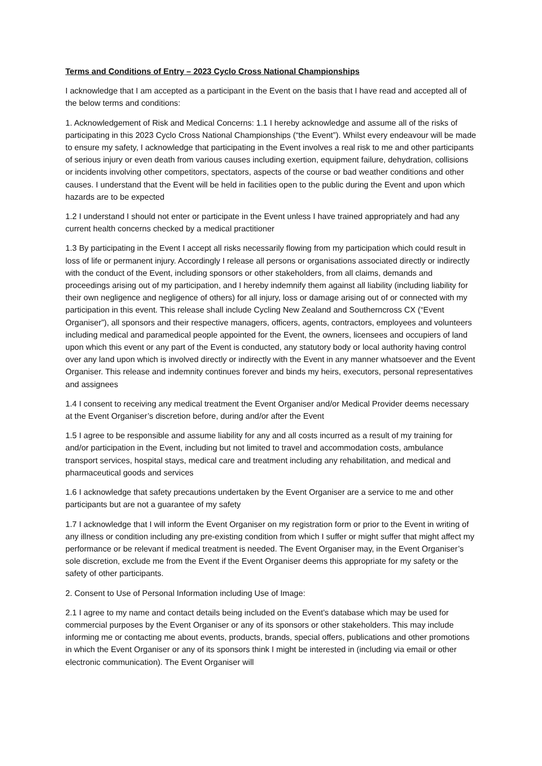Terms and Conditions of Entry – 2023 Cyclo Cross National Championships
I acknowledge that I am accepted as a participant in the Event on the basis that I have read and accepted all of the below terms and conditions:
1. Acknowledgement of Risk and Medical Concerns: 1.1 I hereby acknowledge and assume all of the risks of participating in this 2023 Cyclo Cross National Championships (“the Event”). Whilst every endeavour will be made to ensure my safety, I acknowledge that participating in the Event involves a real risk to me and other participants of serious injury or even death from various causes including exertion, equipment failure, dehydration, collisions or incidents involving other competitors, spectators, aspects of the course or bad weather conditions and other causes. I understand that the Event will be held in facilities open to the public during the Event and upon which hazards are to be expected
1.2 I understand I should not enter or participate in the Event unless I have trained appropriately and had any current health concerns checked by a medical practitioner
1.3 By participating in the Event I accept all risks necessarily flowing from my participation which could result in loss of life or permanent injury. Accordingly I release all persons or organisations associated directly or indirectly with the conduct of the Event, including sponsors or other stakeholders, from all claims, demands and proceedings arising out of my participation, and I hereby indemnify them against all liability (including liability for their own negligence and negligence of others) for all injury, loss or damage arising out of or connected with my participation in this event. This release shall include Cycling New Zealand and Southerncross CX (“Event Organiser”), all sponsors and their respective managers, officers, agents, contractors, employees and volunteers including medical and paramedical people appointed for the Event, the owners, licensees and occupiers of land upon which this event or any part of the Event is conducted, any statutory body or local authority having control over any land upon which is involved directly or indirectly with the Event in any manner whatsoever and the Event Organiser. This release and indemnity continues forever and binds my heirs, executors, personal representatives and assignees
1.4 I consent to receiving any medical treatment the Event Organiser and/or Medical Provider deems necessary at the Event Organiser’s discretion before, during and/or after the Event
1.5 I agree to be responsible and assume liability for any and all costs incurred as a result of my training for and/or participation in the Event, including but not limited to travel and accommodation costs, ambulance transport services, hospital stays, medical care and treatment including any rehabilitation, and medical and pharmaceutical goods and services
1.6 I acknowledge that safety precautions undertaken by the Event Organiser are a service to me and other participants but are not a guarantee of my safety
1.7 I acknowledge that I will inform the Event Organiser on my registration form or prior to the Event in writing of any illness or condition including any pre-existing condition from which I suffer or might suffer that might affect my performance or be relevant if medical treatment is needed. The Event Organiser may, in the Event Organiser’s sole discretion, exclude me from the Event if the Event Organiser deems this appropriate for my safety or the safety of other participants.
2. Consent to Use of Personal Information including Use of Image:
2.1 I agree to my name and contact details being included on the Event’s database which may be used for commercial purposes by the Event Organiser or any of its sponsors or other stakeholders. This may include informing me or contacting me about events, products, brands, special offers, publications and other promotions in which the Event Organiser or any of its sponsors think I might be interested in (including via email or other electronic communication). The Event Organiser will